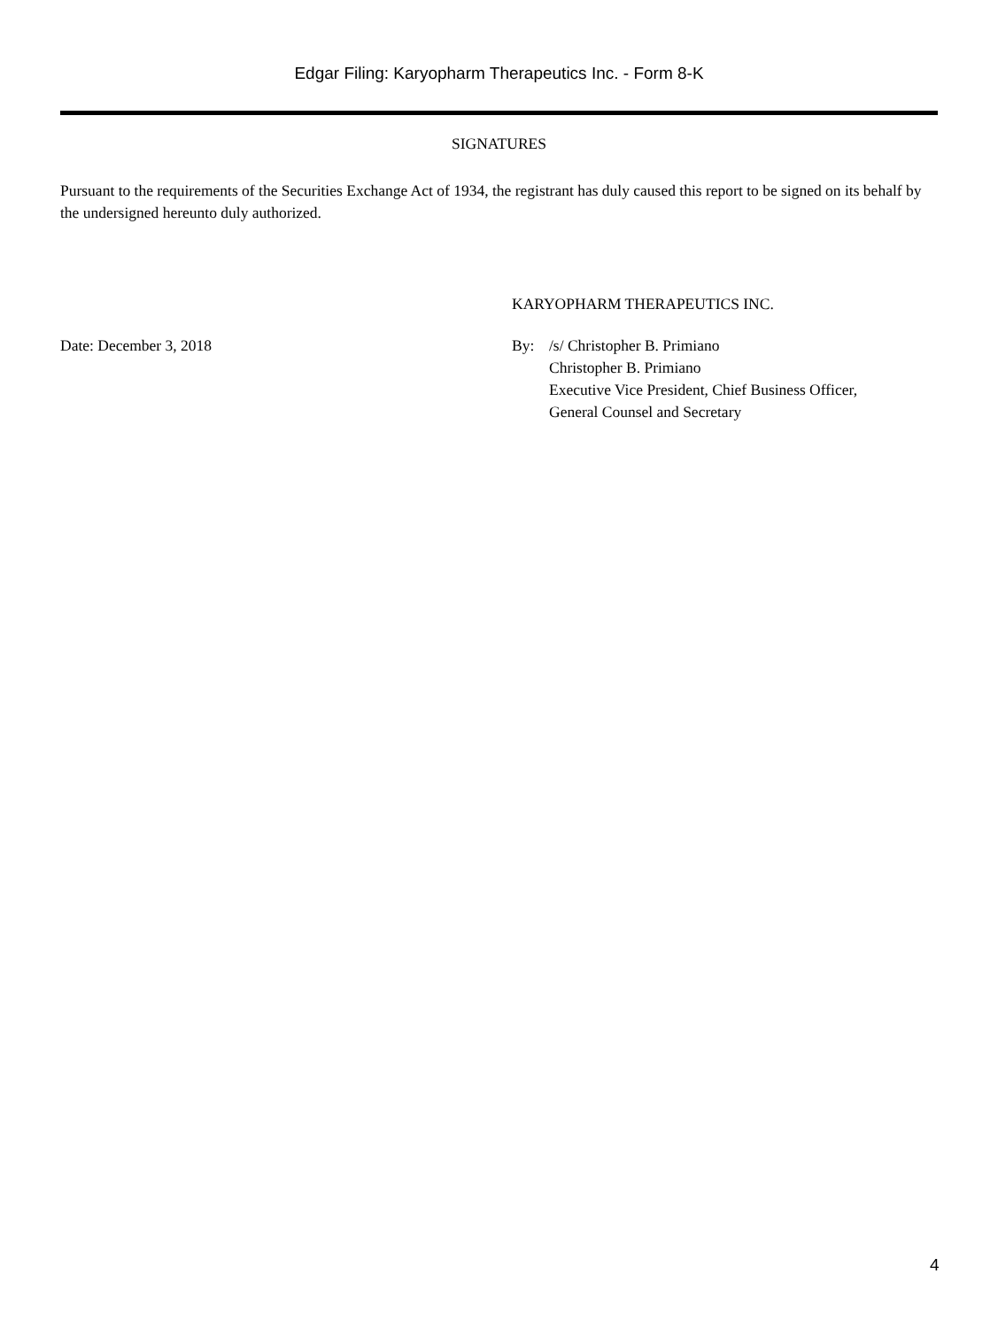Edgar Filing: Karyopharm Therapeutics Inc. - Form 8-K
SIGNATURES
Pursuant to the requirements of the Securities Exchange Act of 1934, the registrant has duly caused this report to be signed on its behalf by the undersigned hereunto duly authorized.
KARYOPHARM THERAPEUTICS INC.
Date: December 3, 2018 By: /s/ Christopher B. Primiano
Christopher B. Primiano
Executive Vice President, Chief Business Officer,
General Counsel and Secretary
4